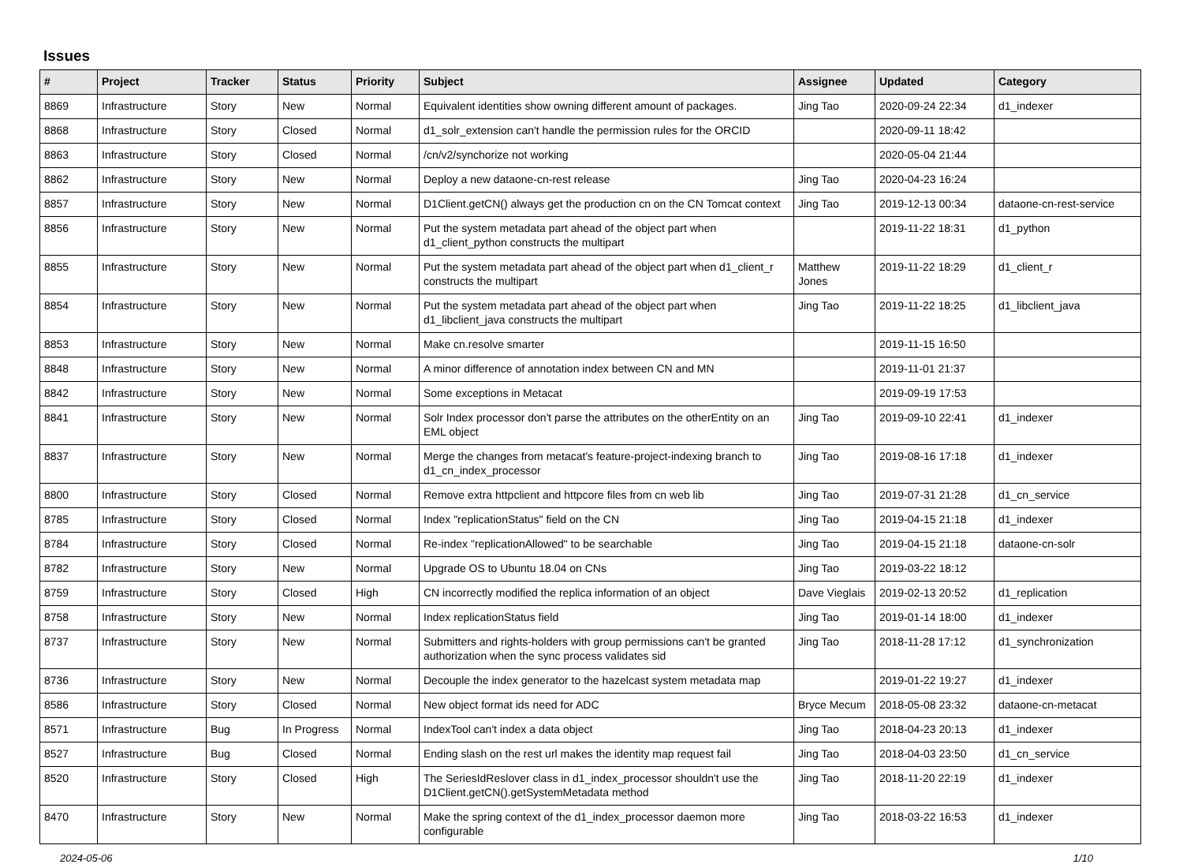Issues
| # | Project | Tracker | Status | Priority | Subject | Assignee | Updated | Category |
| --- | --- | --- | --- | --- | --- | --- | --- | --- |
| 8869 | Infrastructure | Story | New | Normal | Equivalent identities show owning different amount of packages. | Jing Tao | 2020-09-24 22:34 | d1_indexer |
| 8868 | Infrastructure | Story | Closed | Normal | d1_solr_extension can't handle the permission rules for the ORCID | | 2020-09-11 18:42 | |
| 8863 | Infrastructure | Story | Closed | Normal | /cn/v2/synchorize not working | | 2020-05-04 21:44 | |
| 8862 | Infrastructure | Story | New | Normal | Deploy a new dataone-cn-rest release | Jing Tao | 2020-04-23 16:24 | |
| 8857 | Infrastructure | Story | New | Normal | D1Client.getCN() always get the production cn on the CN Tomcat context | Jing Tao | 2019-12-13 00:34 | dataone-cn-rest-service |
| 8856 | Infrastructure | Story | New | Normal | Put the system metadata part ahead of the object part when d1_client_python constructs the multipart | | 2019-11-22 18:31 | d1_python |
| 8855 | Infrastructure | Story | New | Normal | Put the system metadata part ahead of the object part when d1_client_r constructs the multipart | Matthew Jones | 2019-11-22 18:29 | d1_client_r |
| 8854 | Infrastructure | Story | New | Normal | Put the system metadata part ahead of the object part when d1_libclient_java constructs the multipart | Jing Tao | 2019-11-22 18:25 | d1_libclient_java |
| 8853 | Infrastructure | Story | New | Normal | Make cn.resolve smarter | | 2019-11-15 16:50 | |
| 8848 | Infrastructure | Story | New | Normal | A minor difference of annotation index between CN and MN | | 2019-11-01 21:37 | |
| 8842 | Infrastructure | Story | New | Normal | Some exceptions in Metacat | | 2019-09-19 17:53 | |
| 8841 | Infrastructure | Story | New | Normal | Solr Index processor don't parse the attributes on the otherEntity on an EML object | Jing Tao | 2019-09-10 22:41 | d1_indexer |
| 8837 | Infrastructure | Story | New | Normal | Merge the changes from metacat's feature-project-indexing branch to d1_cn_index_processor | Jing Tao | 2019-08-16 17:18 | d1_indexer |
| 8800 | Infrastructure | Story | Closed | Normal | Remove extra httpclient and httpcore files from cn web lib | Jing Tao | 2019-07-31 21:28 | d1_cn_service |
| 8785 | Infrastructure | Story | Closed | Normal | Index "replicationStatus" field on the CN | Jing Tao | 2019-04-15 21:18 | d1_indexer |
| 8784 | Infrastructure | Story | Closed | Normal | Re-index "replicationAllowed" to be searchable | Jing Tao | 2019-04-15 21:18 | dataone-cn-solr |
| 8782 | Infrastructure | Story | New | Normal | Upgrade OS to Ubuntu 18.04 on CNs | Jing Tao | 2019-03-22 18:12 | |
| 8759 | Infrastructure | Story | Closed | High | CN incorrectly modified the replica information of an object | Dave Vieglais | 2019-02-13 20:52 | d1_replication |
| 8758 | Infrastructure | Story | New | Normal | Index replicationStatus field | Jing Tao | 2019-01-14 18:00 | d1_indexer |
| 8737 | Infrastructure | Story | New | Normal | Submitters and rights-holders with group permissions can't be granted authorization when the sync process validates sid | Jing Tao | 2018-11-28 17:12 | d1_synchronization |
| 8736 | Infrastructure | Story | New | Normal | Decouple the index generator to the hazelcast system metadata map | | 2019-01-22 19:27 | d1_indexer |
| 8586 | Infrastructure | Story | Closed | Normal | New object format ids need for ADC | Bryce Mecum | 2018-05-08 23:32 | dataone-cn-metacat |
| 8571 | Infrastructure | Bug | In Progress | Normal | IndexTool can't index a data object | Jing Tao | 2018-04-23 20:13 | d1_indexer |
| 8527 | Infrastructure | Bug | Closed | Normal | Ending slash on the rest url makes the identity map request fail | Jing Tao | 2018-04-03 23:50 | d1_cn_service |
| 8520 | Infrastructure | Story | Closed | High | The SeriesIdReslover class in d1_index_processor shouldn't use the D1Client.getCN().getSystemMetadata method | Jing Tao | 2018-11-20 22:19 | d1_indexer |
| 8470 | Infrastructure | Story | New | Normal | Make the spring context of the d1_index_processor daemon more configurable | Jing Tao | 2018-03-22 16:53 | d1_indexer |
2024-05-06 1/10